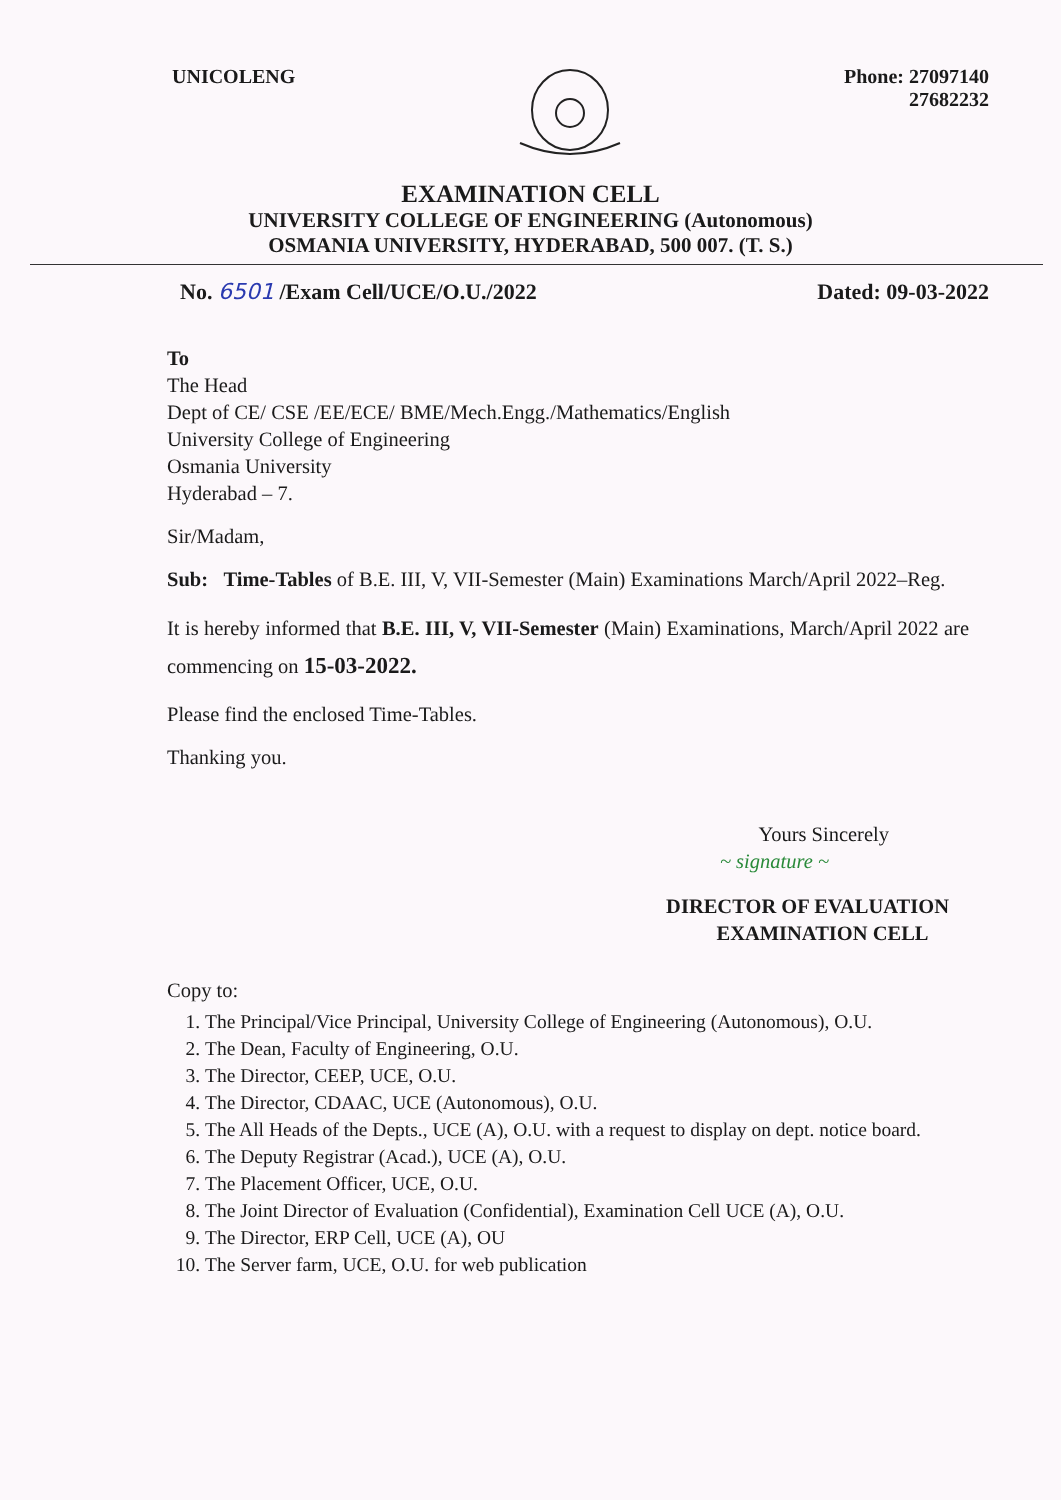UNICOLENG Phone: 27097140
27682232
EXAMINATION CELL
UNIVERSITY COLLEGE OF ENGINEERING (Autonomous)
OSMANIA UNIVERSITY, HYDERABAD, 500 007. (T. S.)
No. 6501 /Exam Cell/UCE/O.U./2022
Dated: 09-03-2022
To
The Head
Dept of CE/ CSE /EE/ECE/ BME/Mech.Engg./Mathematics/English
University College of Engineering
Osmania University
Hyderabad – 7.
Sir/Madam,
Sub: Time-Tables of B.E. III, V, VII-Semester (Main) Examinations March/April 2022–Reg.
It is hereby informed that B.E. III, V, VII-Semester (Main) Examinations, March/April 2022 are commencing on 15-03-2022.
Please find the enclosed Time-Tables.
Thanking you.
Yours Sincerely
~ signature ~
DIRECTOR OF EVALUATION
EXAMINATION CELL
Copy to:
1. The Principal/Vice Principal, University College of Engineering (Autonomous), O.U.
2. The Dean, Faculty of Engineering, O.U.
3. The Director, CEEP, UCE, O.U.
4. The Director, CDAAC, UCE (Autonomous), O.U.
5. The All Heads of the Depts., UCE (A), O.U. with a request to display on dept. notice board.
6. The Deputy Registrar (Acad.), UCE (A), O.U.
7. The Placement Officer, UCE, O.U.
8. The Joint Director of Evaluation (Confidential), Examination Cell UCE (A), O.U.
9. The Director, ERP Cell, UCE (A), OU
10. The Server farm, UCE, O.U. for web publication